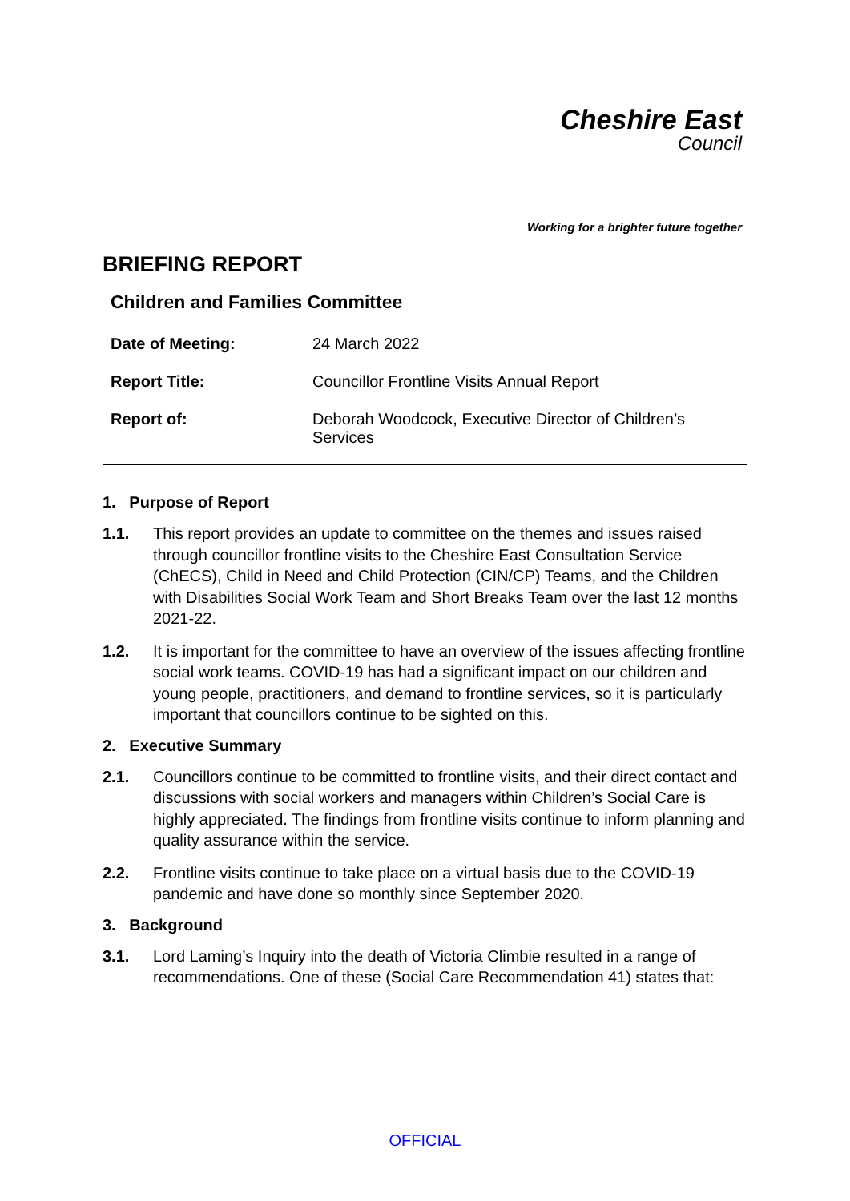Cheshire East
Council
Working for a brighter future together
BRIEFING REPORT
Children and Families Committee
| Date of Meeting: | 24 March 2022 |
| Report Title: | Councillor Frontline Visits Annual Report |
| Report of: | Deborah Woodcock, Executive Director of Children’s Services |
1. Purpose of Report
1.1. This report provides an update to committee on the themes and issues raised through councillor frontline visits to the Cheshire East Consultation Service (ChECS), Child in Need and Child Protection (CIN/CP) Teams, and the Children with Disabilities Social Work Team and Short Breaks Team over the last 12 months 2021-22.
1.2. It is important for the committee to have an overview of the issues affecting frontline social work teams. COVID-19 has had a significant impact on our children and young people, practitioners, and demand to frontline services, so it is particularly important that councillors continue to be sighted on this.
2. Executive Summary
2.1. Councillors continue to be committed to frontline visits, and their direct contact and discussions with social workers and managers within Children’s Social Care is highly appreciated. The findings from frontline visits continue to inform planning and quality assurance within the service.
2.2. Frontline visits continue to take place on a virtual basis due to the COVID-19 pandemic and have done so monthly since September 2020.
3. Background
3.1. Lord Laming’s Inquiry into the death of Victoria Climbie resulted in a range of recommendations. One of these (Social Care Recommendation 41) states that:
OFFICIAL